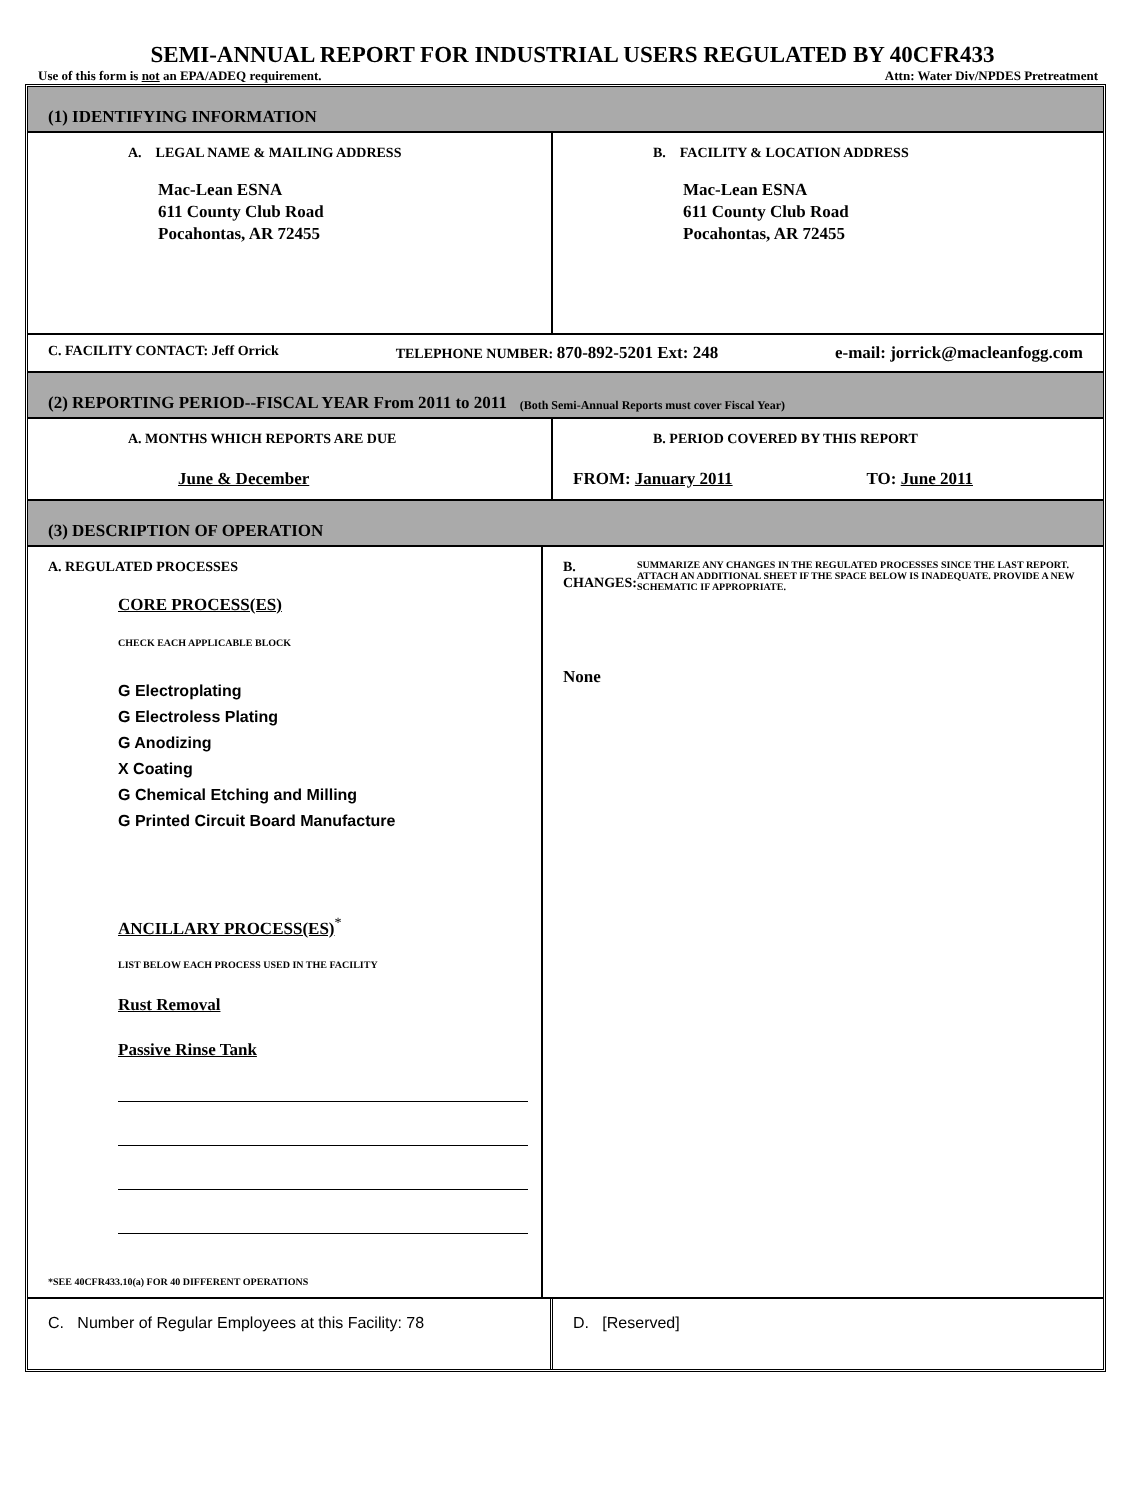SEMI-ANNUAL REPORT FOR INDUSTRIAL USERS REGULATED BY 40CFR433
Use of this form is not an EPA/ADEQ requirement. Attn: Water Div/NPDES Pretreatment
(1) IDENTIFYING INFORMATION
A. LEGAL NAME & MAILING ADDRESS
Mac-Lean ESNA
611 County Club Road
Pocahontas, AR 72455
B. FACILITY & LOCATION ADDRESS
Mac-Lean ESNA
611 County Club Road
Pocahontas, AR 72455
C. FACILITY CONTACT: Jeff Orrick TELEPHONE NUMBER: 870-892-5201 Ext: 248 e-mail: jorrick@macleanfogg.com
(2) REPORTING PERIOD--FISCAL YEAR From 2011 to 2011 (Both Semi-Annual Reports must cover Fiscal Year)
A. MONTHS WHICH REPORTS ARE DUE
June & December
B. PERIOD COVERED BY THIS REPORT
FROM: January 2011 TO: June 2011
(3) DESCRIPTION OF OPERATION
A. REGULATED PROCESSES
CORE PROCESS(ES)
CHECK EACH APPLICABLE BLOCK
G Electroplating
G Electroless Plating
G Anodizing
X Coating
G Chemical Etching and Milling
G Printed Circuit Board Manufacture
ANCILLARY PROCESS(ES)<sup>*</sup>
LIST BELOW EACH PROCESS USED IN THE FACILITY
Rust Removal
Passive Rinse Tank
*SEE 40CFR433.10(a) FOR 40 DIFFERENT OPERATIONS
B. CHANGES: SUMMARIZE ANY CHANGES IN THE REGULATED PROCESSES SINCE THE LAST REPORT. ATTACH AN ADDITIONAL SHEET IF THE SPACE BELOW IS INADEQUATE. PROVIDE A NEW SCHEMATIC IF APPROPRIATE.
None
C. Number of Regular Employees at this Facility: 78 D. [Reserved]